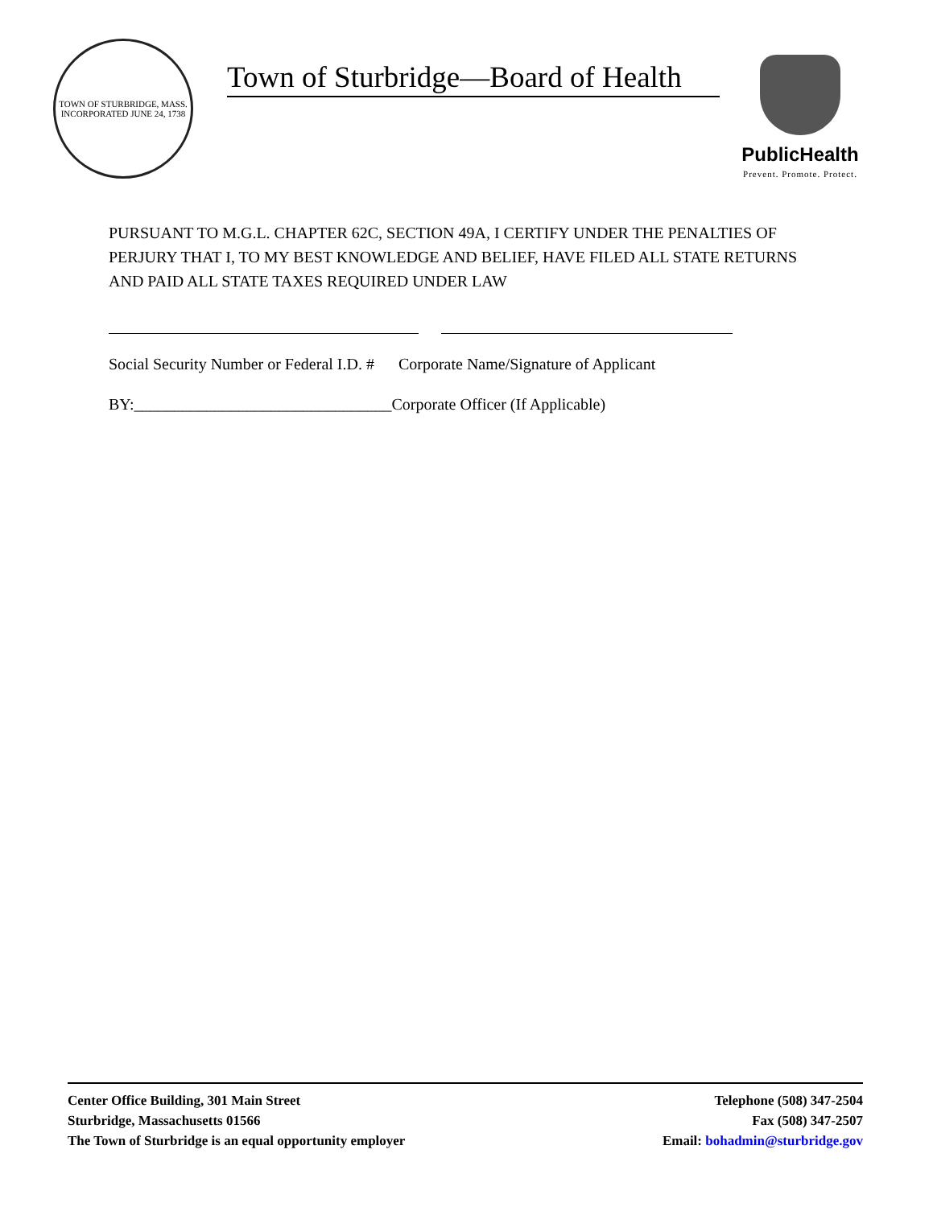TOWN OF STURBRIDGE, MASS.
INCORPORATED JUNE 24, 1738
Town of Sturbridge—Board of Health
PublicHealth
Prevent. Promote. Protect.
PURSUANT TO M.G.L. CHAPTER 62C, SECTION 49A, I CERTIFY UNDER THE PENALTIES OF PERJURY THAT I, TO MY BEST KNOWLEDGE AND BELIEF, HAVE FILED ALL STATE RETURNS AND PAID ALL STATE TAXES REQUIRED UNDER LAW
Social Security Number or Federal I.D. # Corporate Name/Signature of Applicant
BY:________________________________Corporate Officer (If Applicable)
Center Office Building, 301 Main Street
Sturbridge, Massachusetts 01566
The Town of Sturbridge is an equal opportunity employer
Telephone (508) 347-2504
Fax (508) 347-2507
Email: bohadmin@sturbridge.gov